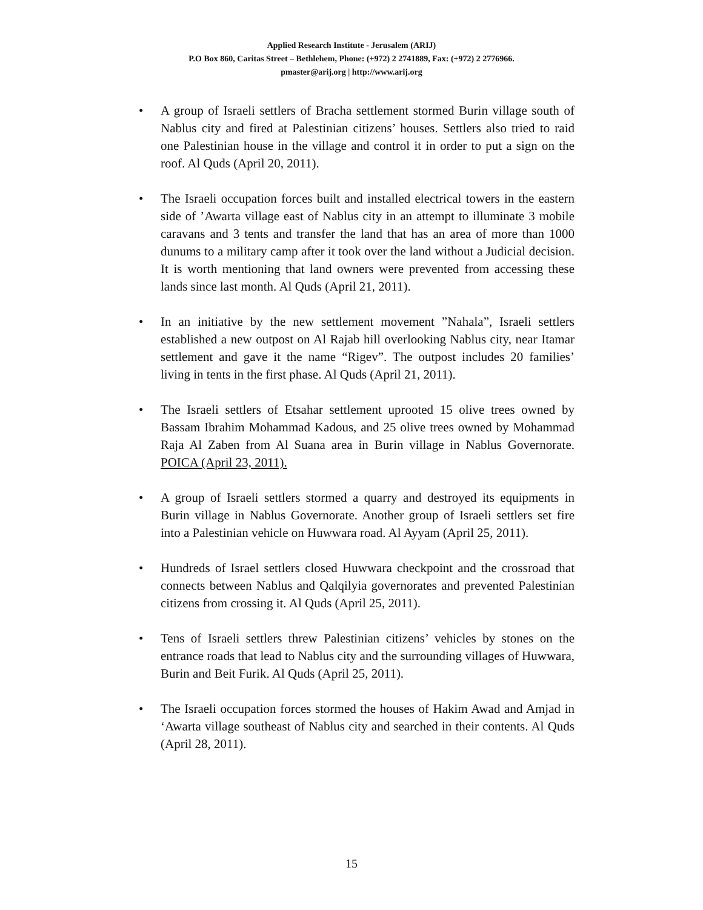Applied Research Institute - Jerusalem (ARIJ)
P.O Box 860, Caritas Street – Bethlehem, Phone: (+972) 2 2741889, Fax: (+972) 2 2776966.
pmaster@arij.org | http://www.arij.org
• A group of Israeli settlers of Bracha settlement stormed Burin village south of Nablus city and fired at Palestinian citizens’ houses. Settlers also tried to raid one Palestinian house in the village and control it in order to put a sign on the roof. Al Quds (April 20, 2011).
• The Israeli occupation forces built and installed electrical towers in the eastern side of ’Awarta village east of Nablus city in an attempt to illuminate 3 mobile caravans and 3 tents and transfer the land that has an area of more than 1000 dunums to a military camp after it took over the land without a Judicial decision. It is worth mentioning that land owners were prevented from accessing these lands since last month. Al Quds (April 21, 2011).
• In an initiative by the new settlement movement ”Nahala”, Israeli settlers established a new outpost on Al Rajab hill overlooking Nablus city, near Itamar settlement and gave it the name “Rigev”. The outpost includes 20 families’ living in tents in the first phase. Al Quds (April 21, 2011).
• The Israeli settlers of Etsahar settlement uprooted 15 olive trees owned by Bassam Ibrahim Mohammad Kadous, and 25 olive trees owned by Mohammad Raja Al Zaben from Al Suana area in Burin village in Nablus Governorate. POICA (April 23, 2011).
• A group of Israeli settlers stormed a quarry and destroyed its equipments in Burin village in Nablus Governorate. Another group of Israeli settlers set fire into a Palestinian vehicle on Huwwara road. Al Ayyam (April 25, 2011).
• Hundreds of Israel settlers closed Huwwara checkpoint and the crossroad that connects between Nablus and Qalqilyia governorates and prevented Palestinian citizens from crossing it. Al Quds (April 25, 2011).
• Tens of Israeli settlers threw Palestinian citizens’ vehicles by stones on the entrance roads that lead to Nablus city and the surrounding villages of Huwwara, Burin and Beit Furik. Al Quds (April 25, 2011).
• The Israeli occupation forces stormed the houses of Hakim Awad and Amjad in ‘Awarta village southeast of Nablus city and searched in their contents. Al Quds (April 28, 2011).
15